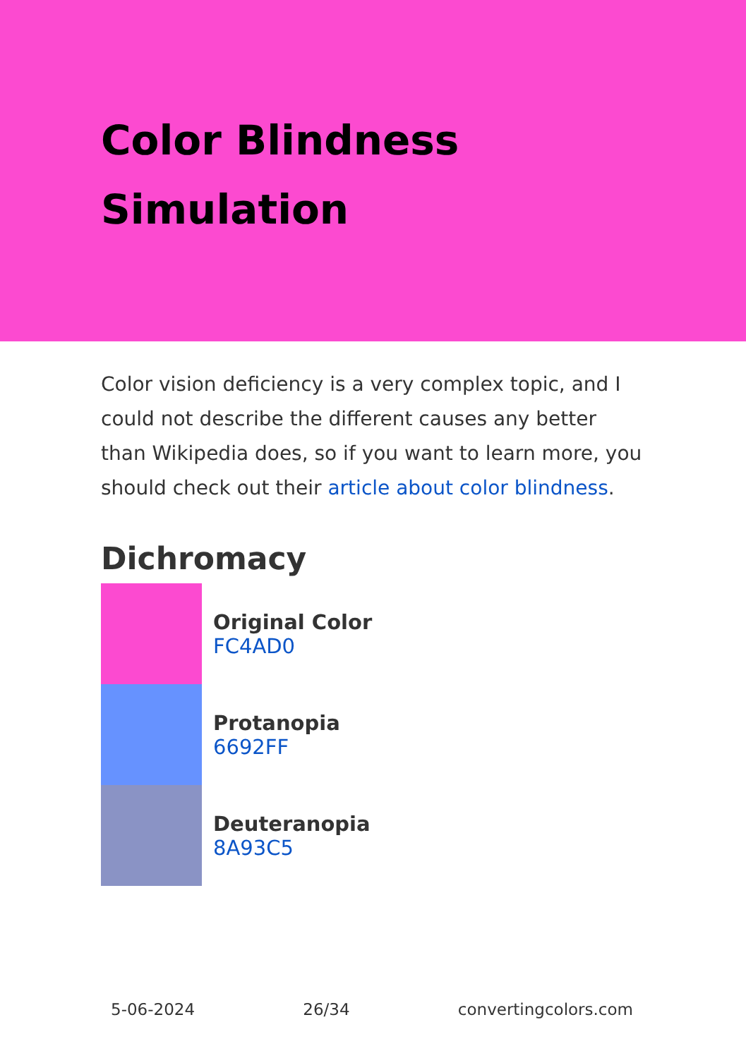Color Blindness
Simulation
Color vision deficiency is a very complex topic, and I could not describe the different causes any better than Wikipedia does, so if you want to learn more, you should check out their article about color blindness.
Dichromacy
Original Color
FC4AD0
Protanopia
6692FF
Deuteranopia
8A93C5
5-06-2024 26/34 convertingcolors.com